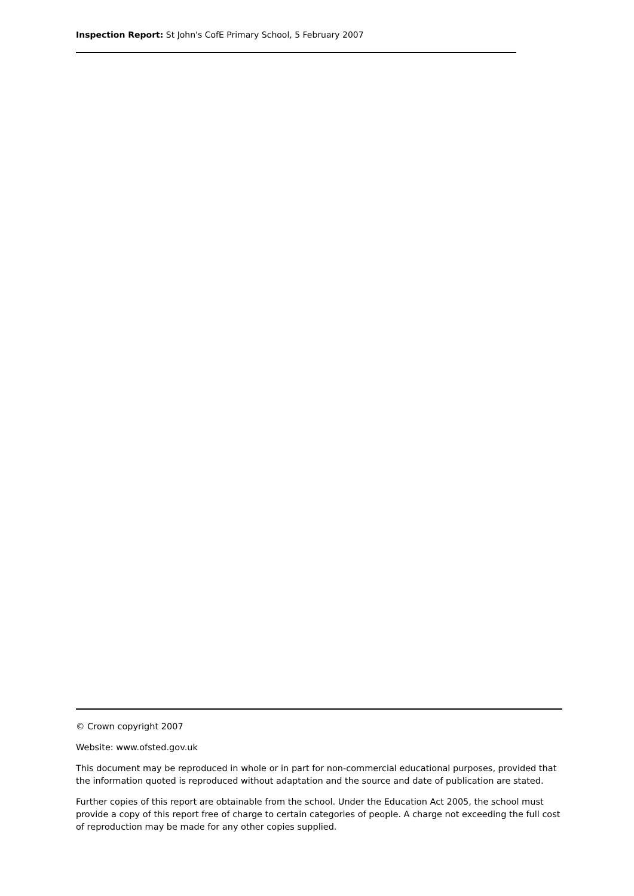Inspection Report: St John's CofE Primary School, 5 February 2007
© Crown copyright 2007
Website: www.ofsted.gov.uk
This document may be reproduced in whole or in part for non-commercial educational purposes, provided that the information quoted is reproduced without adaptation and the source and date of publication are stated.
Further copies of this report are obtainable from the school. Under the Education Act 2005, the school must provide a copy of this report free of charge to certain categories of people. A charge not exceeding the full cost of reproduction may be made for any other copies supplied.